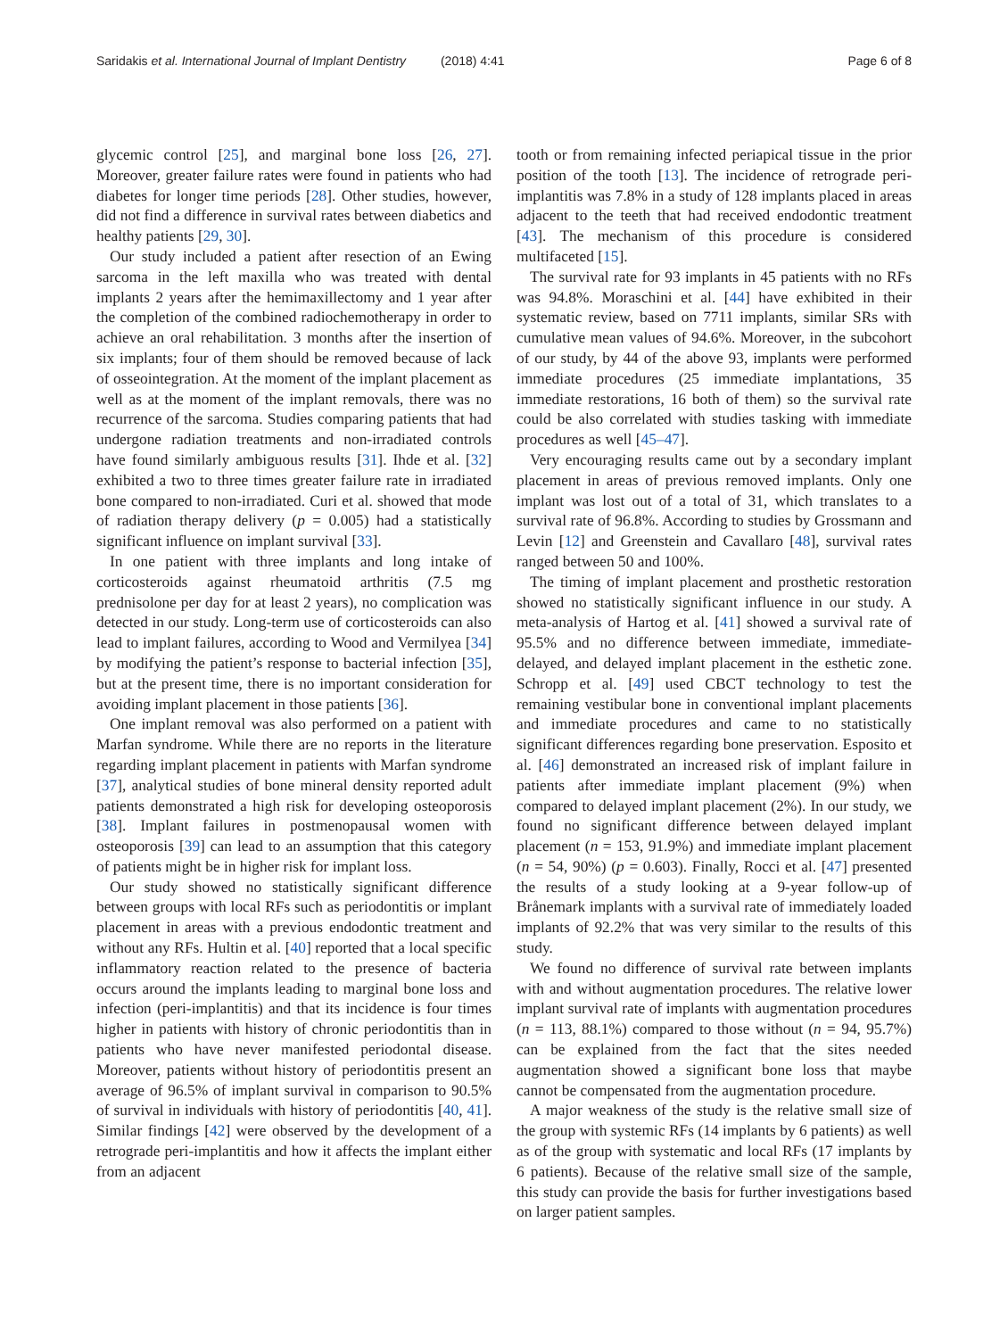Saridakis et al. International Journal of Implant Dentistry (2018) 4:41 Page 6 of 8
glycemic control [25], and marginal bone loss [26, 27]. Moreover, greater failure rates were found in patients who had diabetes for longer time periods [28]. Other studies, however, did not find a difference in survival rates between diabetics and healthy patients [29, 30].
Our study included a patient after resection of an Ewing sarcoma in the left maxilla who was treated with dental implants 2 years after the hemimaxillectomy and 1 year after the completion of the combined radiochemotherapy in order to achieve an oral rehabilitation. 3 months after the insertion of six implants; four of them should be removed because of lack of osseointegration. At the moment of the implant placement as well as at the moment of the implant removals, there was no recurrence of the sarcoma. Studies comparing patients that had undergone radiation treatments and non-irradiated controls have found similarly ambiguous results [31]. Ihde et al. [32] exhibited a two to three times greater failure rate in irradiated bone compared to non-irradiated. Curi et al. showed that mode of radiation therapy delivery (p = 0.005) had a statistically significant influence on implant survival [33].
In one patient with three implants and long intake of corticosteroids against rheumatoid arthritis (7.5 mg prednisolone per day for at least 2 years), no complication was detected in our study. Long-term use of corticosteroids can also lead to implant failures, according to Wood and Vermilyea [34] by modifying the patient’s response to bacterial infection [35], but at the present time, there is no important consideration for avoiding implant placement in those patients [36].
One implant removal was also performed on a patient with Marfan syndrome. While there are no reports in the literature regarding implant placement in patients with Marfan syndrome [37], analytical studies of bone mineral density reported adult patients demonstrated a high risk for developing osteoporosis [38]. Implant failures in postmenopausal women with osteoporosis [39] can lead to an assumption that this category of patients might be in higher risk for implant loss.
Our study showed no statistically significant difference between groups with local RFs such as periodontitis or implant placement in areas with a previous endodontic treatment and without any RFs. Hultin et al. [40] reported that a local specific inflammatory reaction related to the presence of bacteria occurs around the implants leading to marginal bone loss and infection (peri-implantitis) and that its incidence is four times higher in patients with history of chronic periodontitis than in patients who have never manifested periodontal disease. Moreover, patients without history of periodontitis present an average of 96.5% of implant survival in comparison to 90.5% of survival in individuals with history of periodontitis [40, 41]. Similar findings [42] were observed by the development of a retrograde peri-implantitis and how it affects the implant either from an adjacent
tooth or from remaining infected periapical tissue in the prior position of the tooth [13]. The incidence of retrograde peri-implantitis was 7.8% in a study of 128 implants placed in areas adjacent to the teeth that had received endodontic treatment [43]. The mechanism of this procedure is considered multifaceted [15].
The survival rate for 93 implants in 45 patients with no RFs was 94.8%. Moraschini et al. [44] have exhibited in their systematic review, based on 7711 implants, similar SRs with cumulative mean values of 94.6%. Moreover, in the subcohort of our study, by 44 of the above 93, implants were performed immediate procedures (25 immediate implantations, 35 immediate restorations, 16 both of them) so the survival rate could be also correlated with studies tasking with immediate procedures as well [45–47].
Very encouraging results came out by a secondary implant placement in areas of previous removed implants. Only one implant was lost out of a total of 31, which translates to a survival rate of 96.8%. According to studies by Grossmann and Levin [12] and Greenstein and Cavallaro [48], survival rates ranged between 50 and 100%.
The timing of implant placement and prosthetic restoration showed no statistically significant influence in our study. A meta-analysis of Hartog et al. [41] showed a survival rate of 95.5% and no difference between immediate, immediate-delayed, and delayed implant placement in the esthetic zone. Schropp et al. [49] used CBCT technology to test the remaining vestibular bone in conventional implant placements and immediate procedures and came to no statistically significant differences regarding bone preservation. Esposito et al. [46] demonstrated an increased risk of implant failure in patients after immediate implant placement (9%) when compared to delayed implant placement (2%). In our study, we found no significant difference between delayed implant placement (n = 153, 91.9%) and immediate implant placement (n = 54, 90%) (p = 0.603). Finally, Rocci et al. [47] presented the results of a study looking at a 9-year follow-up of Brånemark implants with a survival rate of immediately loaded implants of 92.2% that was very similar to the results of this study.
We found no difference of survival rate between implants with and without augmentation procedures. The relative lower implant survival rate of implants with augmentation procedures (n = 113, 88.1%) compared to those without (n = 94, 95.7%) can be explained from the fact that the sites needed augmentation showed a significant bone loss that maybe cannot be compensated from the augmentation procedure.
A major weakness of the study is the relative small size of the group with systemic RFs (14 implants by 6 patients) as well as of the group with systematic and local RFs (17 implants by 6 patients). Because of the relative small size of the sample, this study can provide the basis for further investigations based on larger patient samples.